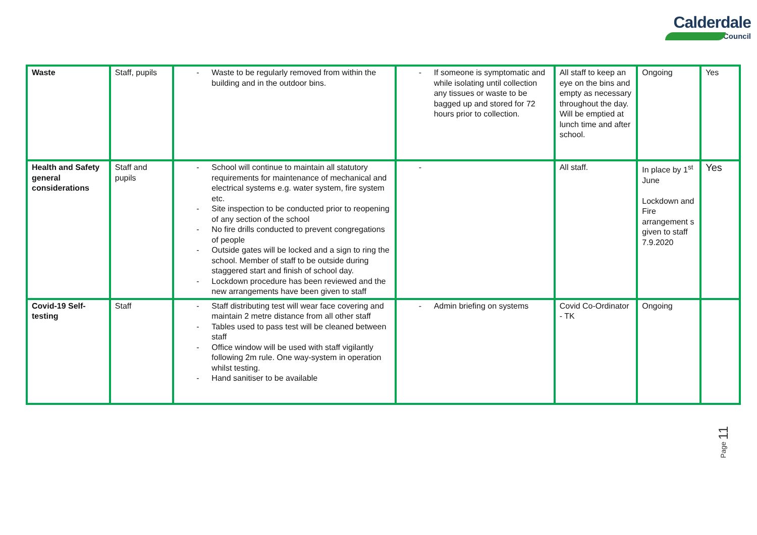Calderdale
Council
| Waste | Staff, pupils | - Waste to be regularly removed from within the building and in the outdoor bins. | - If someone is symptomatic and while isolating until collection any tissues or waste to be bagged up and stored for 72 hours prior to collection. | All staff to keep an eye on the bins and empty as necessary throughout the day. Will be emptied at lunch time and after school. | Ongoing | Yes |
| Health and Safety general considerations | Staff and pupils | - School will continue to maintain all statutory requirements for maintenance of mechanical and electrical systems e.g. water system, fire system etc. - Site inspection to be conducted prior to reopening of any section of the school - No fire drills conducted to prevent congregations of people - Outside gates will be locked and a sign to ring the school. Member of staff to be outside during staggered start and finish of school day. - Lockdown procedure has been reviewed and the new arrangements have been given to staff | - | All staff. | In place by 1<sup>st</sup> June Lockdown and Fire arrangement s given to staff 7.9.2020 | Yes |
| Covid-19 Self-testing | Staff | - Staff distributing test will wear face covering and maintain 2 metre distance from all other staff - Tables used to pass test will be cleaned between staff - Office window will be used with staff vigilantly following 2m rule. One way-system in operation whilst testing. - Hand sanitiser to be available | - Admin briefing on systems | Covid Co-Ordinator - TK | Ongoing | |
Page 11